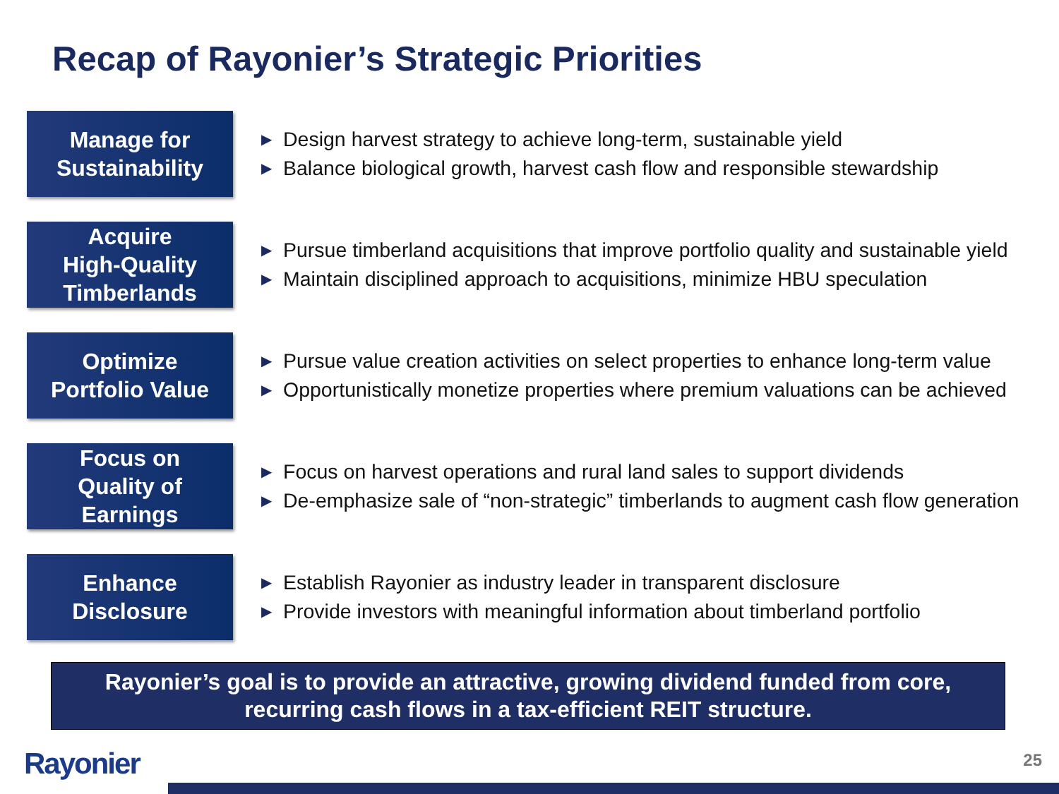Recap of Rayonier’s Strategic Priorities
Manage for
Sustainability
▶ Design harvest strategy to achieve long-term, sustainable yield
▶ Balance biological growth, harvest cash flow and responsible stewardship
Acquire
High-Quality
Timberlands
▶ Pursue timberland acquisitions that improve portfolio quality and sustainable yield
▶ Maintain disciplined approach to acquisitions, minimize HBU speculation
Optimize
Portfolio Value
▶ Pursue value creation activities on select properties to enhance long-term value
▶ Opportunistically monetize properties where premium valuations can be achieved
Focus on
Quality of
Earnings
▶ Focus on harvest operations and rural land sales to support dividends
▶ De-emphasize sale of “non-strategic” timberlands to augment cash flow generation
Enhance
Disclosure
▶ Establish Rayonier as industry leader in transparent disclosure
▶ Provide investors with meaningful information about timberland portfolio
Rayonier’s goal is to provide an attractive, growing dividend funded from core,
recurring cash flows in a tax-efficient REIT structure.
Rayonier 25